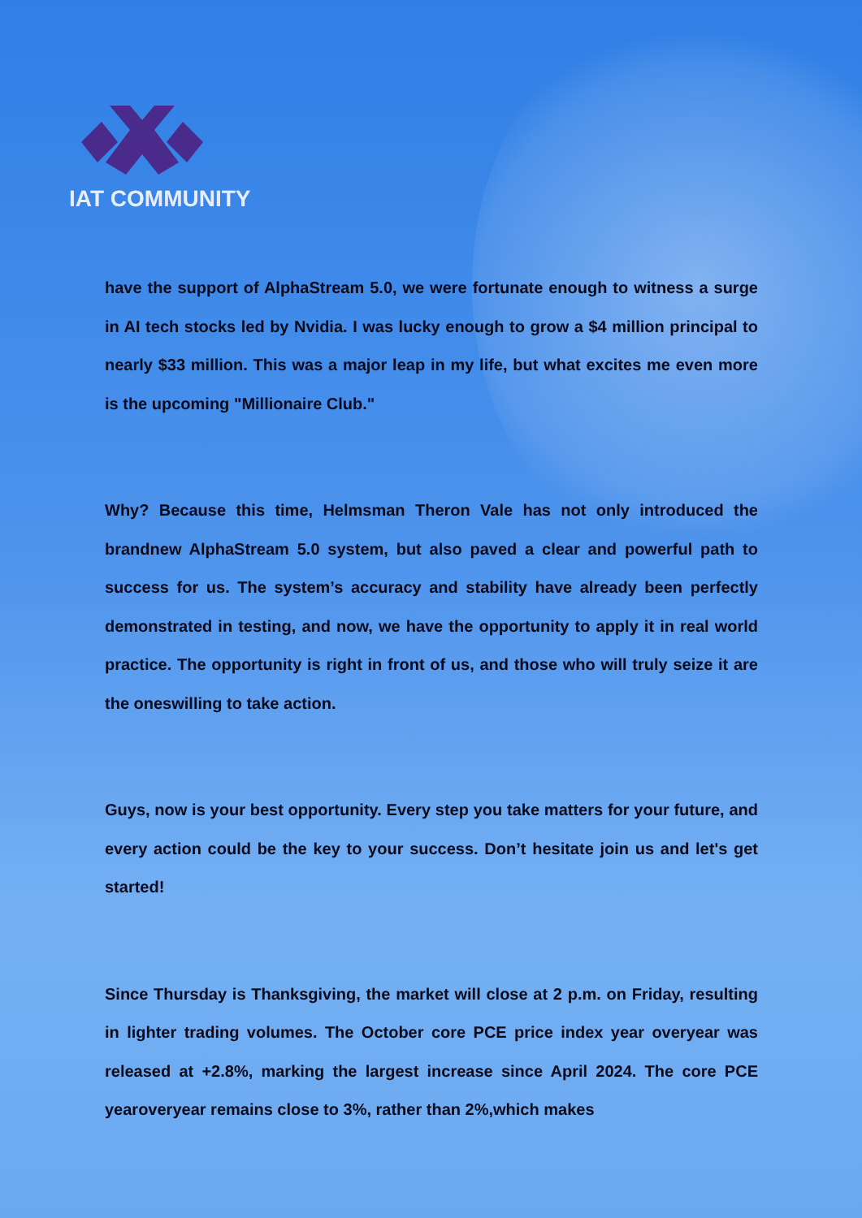IAT COMMUNITY
have the support of AlphaStream 5.0, we were fortunate enough to witness a surge in AI tech stocks led by Nvidia. I was lucky enough to grow a $4 million principal to nearly $33 million. This was a major leap in my life, but what excites me even more is the upcoming "Millionaire Club."
Why? Because this time, Helmsman Theron Vale has not only introduced the brandnew AlphaStream 5.0 system, but also paved a clear and powerful path to success for us. The system’s accuracy and stability have already been perfectly demonstrated in testing, and now, we have the opportunity to apply it in real world practice. The opportunity is right in front of us, and those who will truly seize it are the oneswilling to take action.
Guys, now is your best opportunity. Every step you take matters for your future, and every action could be the key to your success. Don’t hesitate join us and let's get started!
Since Thursday is Thanksgiving, the market will close at 2 p.m. on Friday, resulting in lighter trading volumes. The October core PCE price index year overyear was released at +2.8%, marking the largest increase since April 2024. The core PCE yearoveryear remains close to 3%, rather than 2%,which makes